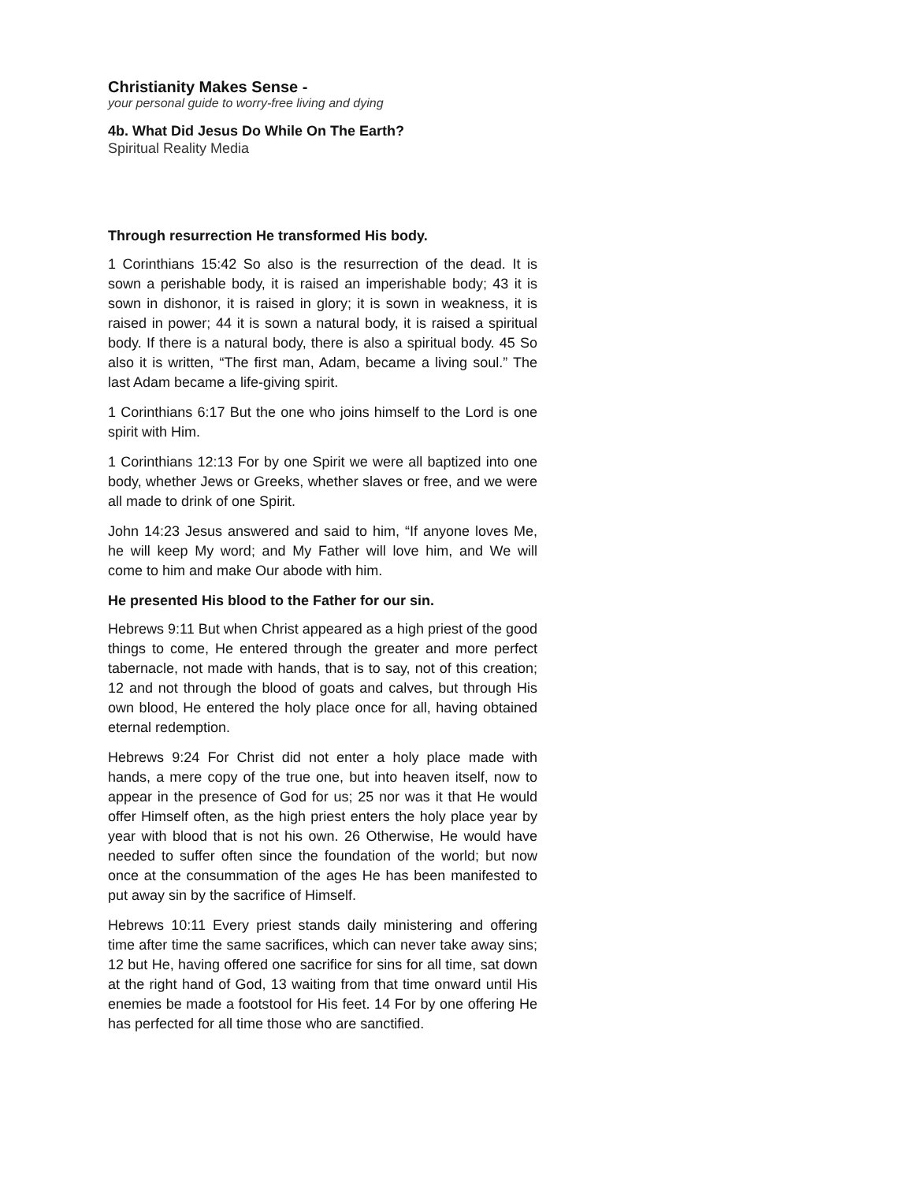Christianity Makes Sense -
your personal guide to worry-free living and dying
4b. What Did Jesus Do While On The Earth?
Spiritual Reality Media
Through resurrection He transformed His body.
1 Corinthians 15:42 So also is the resurrection of the dead. It is sown a perishable body, it is raised an imperishable body; 43 it is sown in dishonor, it is raised in glory; it is sown in weakness, it is raised in power; 44 it is sown a natural body, it is raised a spiritual body. If there is a natural body, there is also a spiritual body. 45 So also it is written, “The first man, Adam, became a living soul.” The last Adam became a life-giving spirit.
1 Corinthians 6:17 But the one who joins himself to the Lord is one spirit with Him.
1 Corinthians 12:13 For by one Spirit we were all baptized into one body, whether Jews or Greeks, whether slaves or free, and we were all made to drink of one Spirit.
John 14:23 Jesus answered and said to him, “If anyone loves Me, he will keep My word; and My Father will love him, and We will come to him and make Our abode with him.
He presented His blood to the Father for our sin.
Hebrews 9:11 But when Christ appeared as a high priest of the good things to come, He entered through the greater and more perfect tabernacle, not made with hands, that is to say, not of this creation; 12 and not through the blood of goats and calves, but through His own blood, He entered the holy place once for all, having obtained eternal redemption.
Hebrews 9:24 For Christ did not enter a holy place made with hands, a mere copy of the true one, but into heaven itself, now to appear in the presence of God for us; 25 nor was it that He would offer Himself often, as the high priest enters the holy place year by year with blood that is not his own. 26 Otherwise, He would have needed to suffer often since the foundation of the world; but now once at the consummation of the ages He has been manifested to put away sin by the sacrifice of Himself.
Hebrews 10:11 Every priest stands daily ministering and offering time after time the same sacrifices, which can never take away sins; 12 but He, having offered one sacrifice for sins for all time, sat down at the right hand of God, 13 waiting from that time onward until His enemies be made a footstool for His feet. 14 For by one offering He has perfected for all time those who are sanctified.